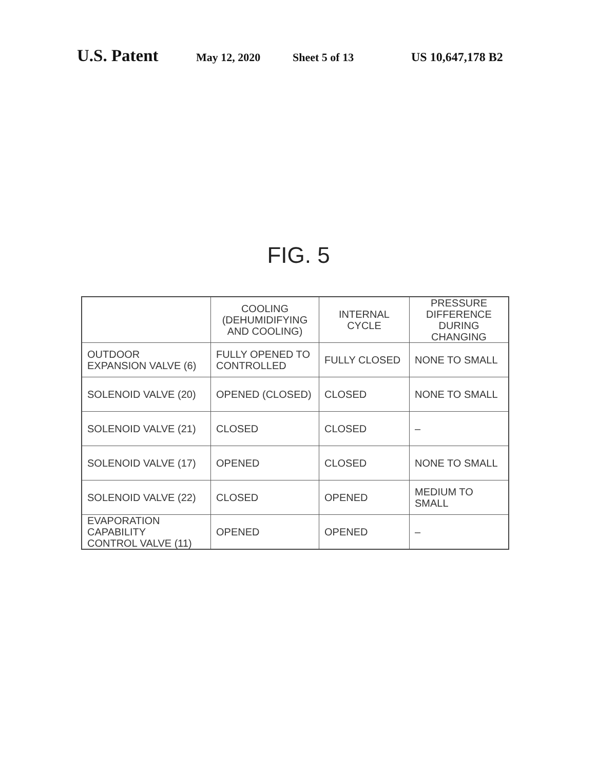U.S. Patent May 12, 2020 Sheet 5 of 13 US 10,647,178 B2
FIG. 5
| | COOLING (DEHUMIDIFYING AND COOLING) | INTERNAL CYCLE | PRESSURE DIFFERENCE DURING CHANGING |
| --- | --- | --- | --- |
| OUTDOOR EXPANSION VALVE (6) | FULLY OPENED TO CONTROLLED | FULLY CLOSED | NONE TO SMALL |
| SOLENOID VALVE (20) | OPENED (CLOSED) | CLOSED | NONE TO SMALL |
| SOLENOID VALVE (21) | CLOSED | CLOSED | – |
| SOLENOID VALVE (17) | OPENED | CLOSED | NONE TO SMALL |
| SOLENOID VALVE (22) | CLOSED | OPENED | MEDIUM TO SMALL |
| EVAPORATION CAPABILITY CONTROL VALVE (11) | OPENED | OPENED | – |